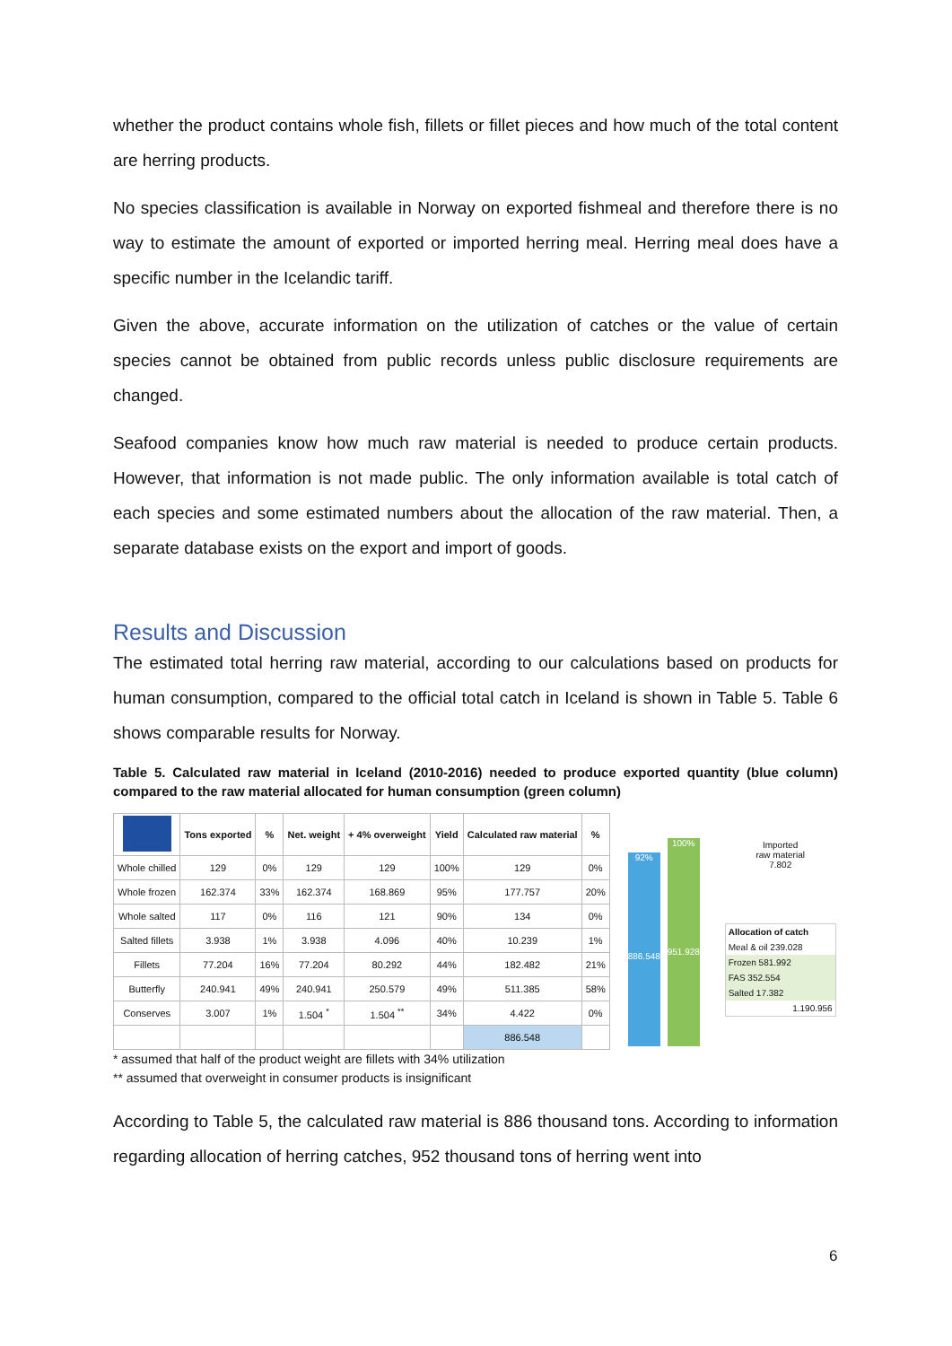whether the product contains whole fish, fillets or fillet pieces and how much of the total content are herring products.
No species classification is available in Norway on exported fishmeal and therefore there is no way to estimate the amount of exported or imported herring meal. Herring meal does have a specific number in the Icelandic tariff.
Given the above, accurate information on the utilization of catches or the value of certain species cannot be obtained from public records unless public disclosure requirements are changed.
Seafood companies know how much raw material is needed to produce certain products. However, that information is not made public. The only information available is total catch of each species and some estimated numbers about the allocation of the raw material. Then, a separate database exists on the export and import of goods.
Results and Discussion
The estimated total herring raw material, according to our calculations based on products for human consumption, compared to the official total catch in Iceland is shown in Table 5. Table 6 shows comparable results for Norway.
Table 5. Calculated raw material in Iceland (2010-2016) needed to produce exported quantity (blue column) compared to the raw material allocated for human consumption (green column)
| | Tons exported | % | Net. weight | + 4% overweight | Yield | Calculated raw material | % |
| --- | --- | --- | --- | --- | --- | --- | --- |
| Whole chilled | 129 | 0% | 129 | 129 | 100% | 129 | 0% |
| Whole frozen | 162.374 | 33% | 162.374 | 168.869 | 95% | 177.757 | 20% |
| Whole salted | 117 | 0% | 116 | 121 | 90% | 134 | 0% |
| Salted fillets | 3.938 | 1% | 3.938 | 4.096 | 40% | 10.239 | 1% |
| Fillets | 77.204 | 16% | 77.204 | 80.292 | 44% | 182.482 | 21% |
| Butterfly | 240.941 | 49% | 240.941 | 250.579 | 49% | 511.385 | 58% |
| Conserves | 3.007 | 1% | 1.504 <sup>*</sup> | 1.504 <sup>**</sup> | 34% | 4.422 | 0% |
| | | | | | | 886.548 | |
92%
886.548
100%
951.928
Imported
raw material
7.802
Allocation of catch
Meal & oil 239.028
Frozen 581.992
FAS 352.554
Salted 17.382
1.190.956
* assumed that half of the product weight are fillets with 34% utilization
** assumed that overweight in consumer products is insignificant
According to Table 5, the calculated raw material is 886 thousand tons. According to information regarding allocation of herring catches, 952 thousand tons of herring went into
6